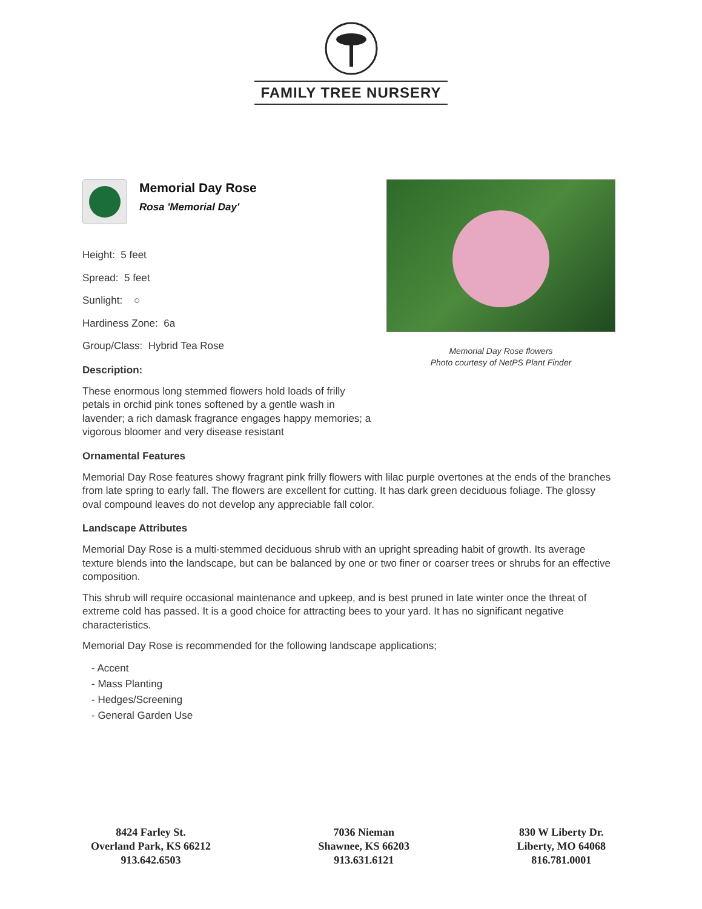FAMILY TREE NURSERY
Memorial Day Rose
Rosa 'Memorial Day'
Height: 5 feet
Spread: 5 feet
Sunlight: ○
Hardiness Zone: 6a
Group/Class: Hybrid Tea Rose
Description:
These enormous long stemmed flowers hold loads of frilly petals in orchid pink tones softened by a gentle wash in lavender; a rich damask fragrance engages happy memories; a vigorous bloomer and very disease resistant
Memorial Day Rose flowers
Photo courtesy of NetPS Plant Finder
Ornamental Features
Memorial Day Rose features showy fragrant pink frilly flowers with lilac purple overtones at the ends of the branches from late spring to early fall. The flowers are excellent for cutting. It has dark green deciduous foliage. The glossy oval compound leaves do not develop any appreciable fall color.
Landscape Attributes
Memorial Day Rose is a multi-stemmed deciduous shrub with an upright spreading habit of growth. Its average texture blends into the landscape, but can be balanced by one or two finer or coarser trees or shrubs for an effective composition.
This shrub will require occasional maintenance and upkeep, and is best pruned in late winter once the threat of extreme cold has passed. It is a good choice for attracting bees to your yard. It has no significant negative characteristics.
Memorial Day Rose is recommended for the following landscape applications;
- Accent
- Mass Planting
- Hedges/Screening
- General Garden Use
8424 Farley St.
Overland Park, KS 66212
913.642.6503
7036 Nieman
Shawnee, KS 66203
913.631.6121
830 W Liberty Dr.
Liberty, MO 64068
816.781.0001